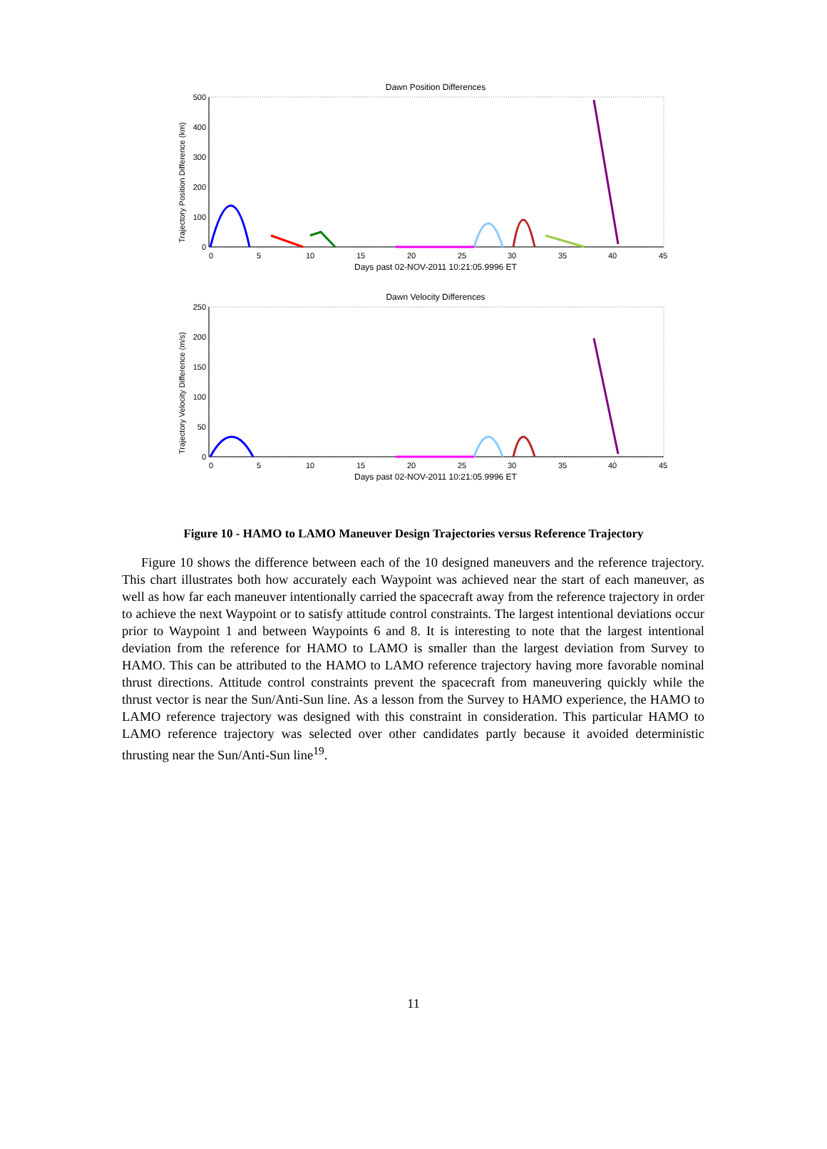Dawn Position Differences
500
400
300
200
100
0
0
5
10
15
20
25
30
35
40
45
Days past 02-NOV-2011 10:21:05.9996 ET
Trajectory Position Difference (km)
Dawn Velocity Differences
250
200
150
100
50
0
0
5
10
15
20
25
30
35
40
45
Days past 02-NOV-2011 10:21:05.9996 ET
Trajectory Velocity Difference (m/s)
Figure 10 - HAMO to LAMO Maneuver Design Trajectories versus Reference Trajectory
Figure 10 shows the difference between each of the 10 designed maneuvers and the reference trajectory. This chart illustrates both how accurately each Waypoint was achieved near the start of each maneuver, as well as how far each maneuver intentionally carried the spacecraft away from the reference trajectory in order to achieve the next Waypoint or to satisfy attitude control constraints. The largest intentional deviations occur prior to Waypoint 1 and between Waypoints 6 and 8. It is interesting to note that the largest intentional deviation from the reference for HAMO to LAMO is smaller than the largest deviation from Survey to HAMO. This can be attributed to the HAMO to LAMO reference trajectory having more favorable nominal thrust directions. Attitude control constraints prevent the spacecraft from maneuvering quickly while the thrust vector is near the Sun/Anti-Sun line. As a lesson from the Survey to HAMO experience, the HAMO to LAMO reference trajectory was designed with this constraint in consideration. This particular HAMO to LAMO reference trajectory was selected over other candidates partly because it avoided deterministic thrusting near the Sun/Anti-Sun line<sup>19</sup>.
11